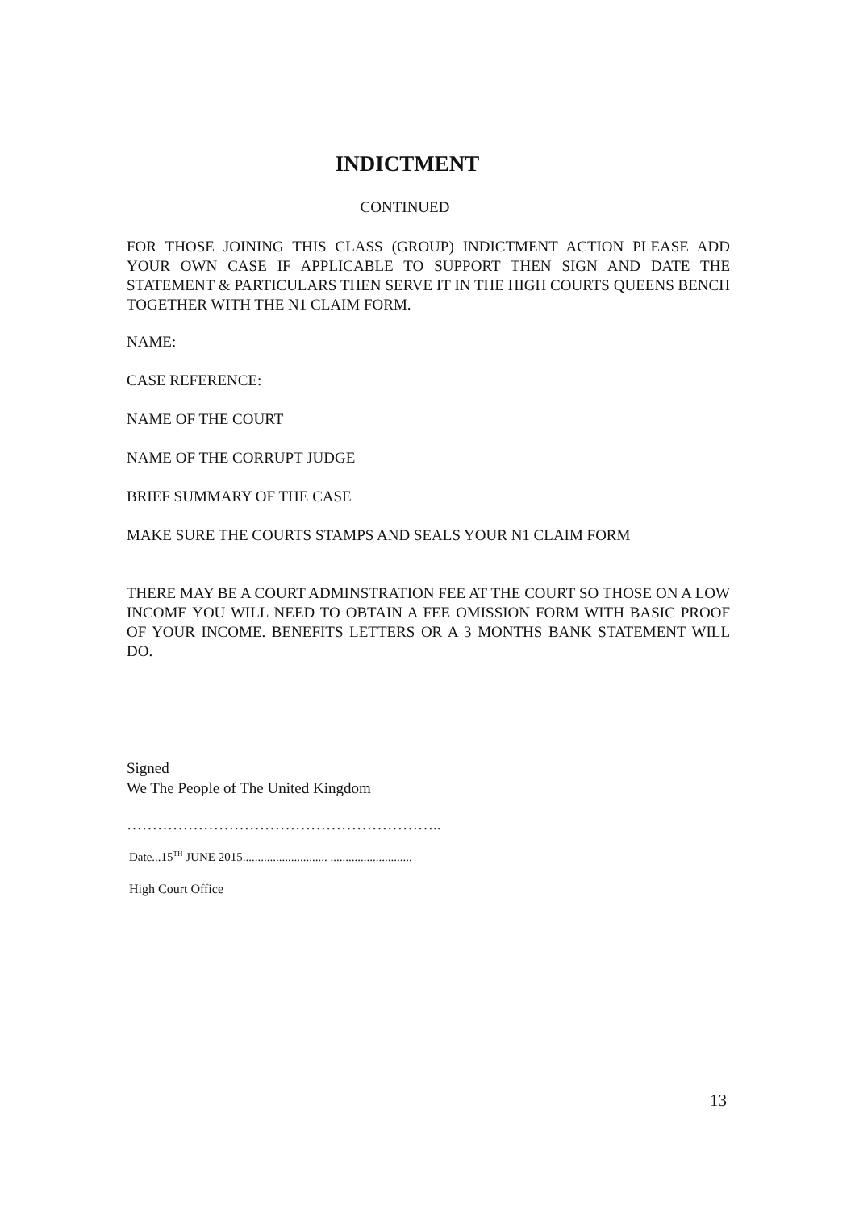INDICTMENT
CONTINUED
FOR THOSE JOINING THIS CLASS (GROUP) INDICTMENT ACTION PLEASE ADD YOUR OWN CASE IF APPLICABLE TO SUPPORT THEN SIGN AND DATE THE STATEMENT & PARTICULARS THEN SERVE IT IN THE HIGH COURTS QUEENS BENCH TOGETHER WITH THE N1 CLAIM FORM.
NAME:
CASE REFERENCE:
NAME OF THE COURT
NAME OF THE CORRUPT JUDGE
BRIEF SUMMARY OF THE CASE
MAKE SURE THE COURTS STAMPS AND SEALS YOUR N1 CLAIM FORM
THERE MAY BE A COURT ADMINSTRATION FEE AT THE COURT SO THOSE ON A LOW INCOME YOU WILL NEED TO OBTAIN A FEE OMISSION FORM WITH BASIC PROOF OF YOUR INCOME. BENEFITS LETTERS OR A 3 MONTHS BANK STATEMENT WILL DO.
Signed
We The People of The United Kingdom
……………………………………………………..
Date...15<sup>TH</sup> JUNE 2015............................ ...........................
High Court Office
13